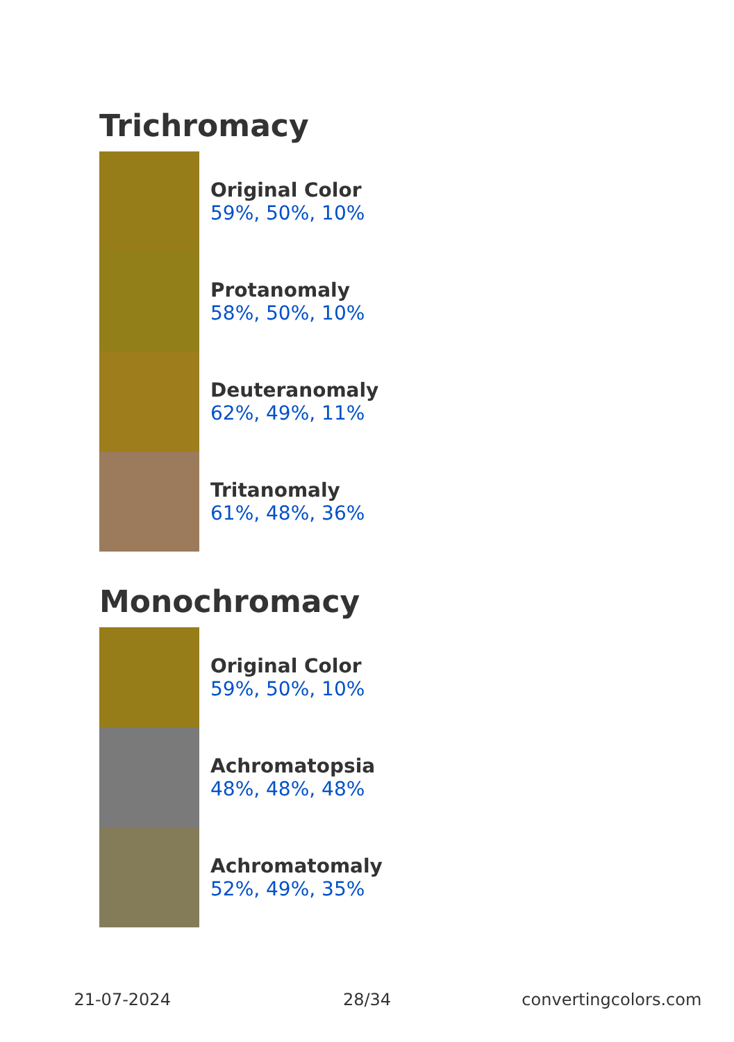Trichromacy
Original Color
59%, 50%, 10%
Protanomaly
58%, 50%, 10%
Deuteranomaly
62%, 49%, 11%
Tritanomaly
61%, 48%, 36%
Monochromacy
Original Color
59%, 50%, 10%
Achromatopsia
48%, 48%, 48%
Achromatomaly
52%, 49%, 35%
21-07-2024 28/34 convertingcolors.com